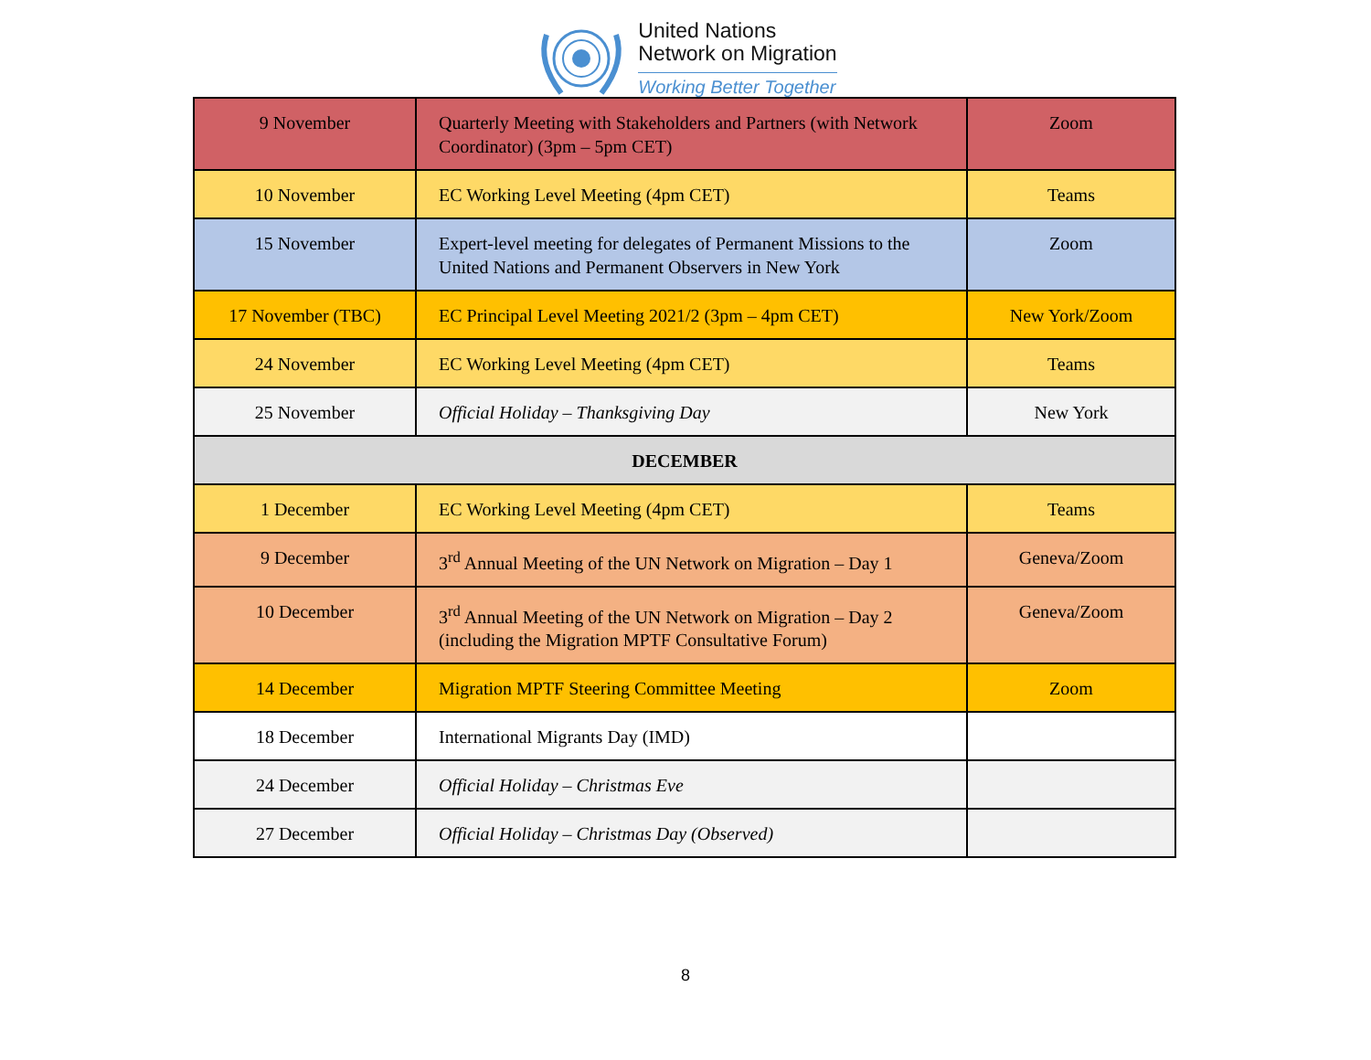United Nations
Network on Migration
Working Better Together
| 9 November | Quarterly Meeting with Stakeholders and Partners (with Network Coordinator) (3pm – 5pm CET) | Zoom |
| 10 November | EC Working Level Meeting (4pm CET) | Teams |
| 15 November | Expert-level meeting for delegates of Permanent Missions to the United Nations and Permanent Observers in New York | Zoom |
| 17 November (TBC) | EC Principal Level Meeting 2021/2 (3pm – 4pm CET) | New York/Zoom |
| 24 November | EC Working Level Meeting (4pm CET) | Teams |
| 25 November | Official Holiday – Thanksgiving Day | New York |
| DECEMBER | | |
| 1 December | EC Working Level Meeting (4pm CET) | Teams |
| 9 December | 3<sup>rd</sup> Annual Meeting of the UN Network on Migration – Day 1 | Geneva/Zoom |
| 10 December | 3<sup>rd</sup> Annual Meeting of the UN Network on Migration – Day 2 (including the Migration MPTF Consultative Forum) | Geneva/Zoom |
| 14 December | Migration MPTF Steering Committee Meeting | Zoom |
| 18 December | International Migrants Day (IMD) | |
| 24 December | Official Holiday – Christmas Eve | |
| 27 December | Official Holiday – Christmas Day (Observed) | |
8